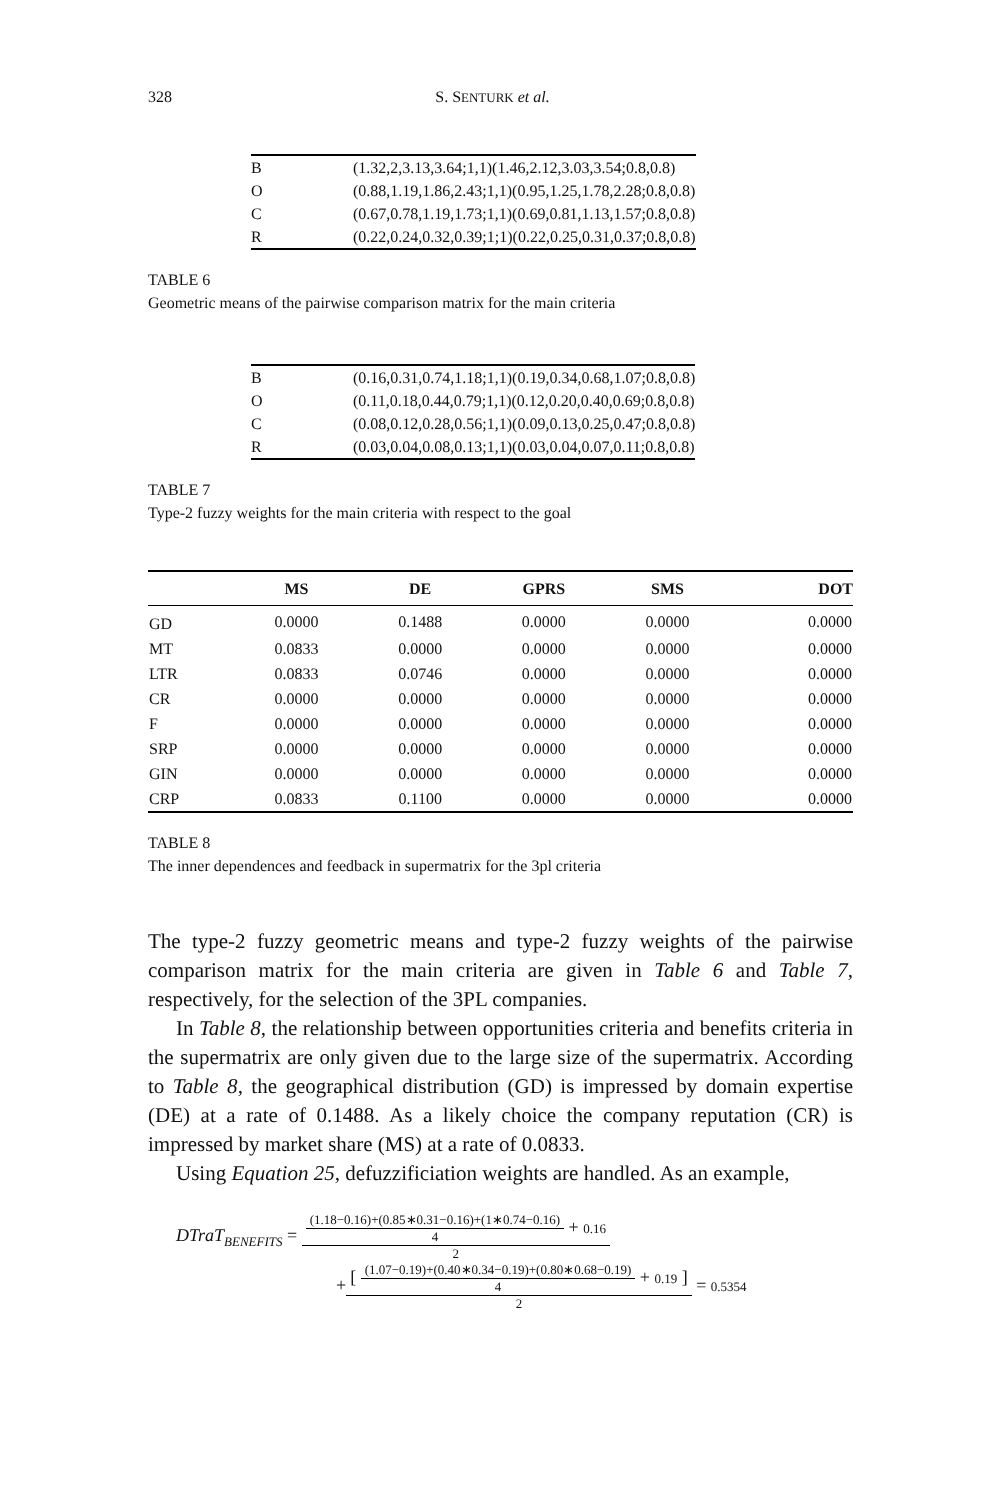328 S. SENTURK et al.
| B | (1.32,2,3.13,3.64;1,1)(1.46,2.12,3.03,3.54;0.8,0.8) |
| O | (0.88,1.19,1.86,2.43;1,1)(0.95,1.25,1.78,2.28;0.8,0.8) |
| C | (0.67,0.78,1.19,1.73;1,1)(0.69,0.81,1.13,1.57;0.8,0.8) |
| R | (0.22,0.24,0.32,0.39;1;1)(0.22,0.25,0.31,0.37;0.8,0.8) |
TABLE 6
Geometric means of the pairwise comparison matrix for the main criteria
| B | (0.16,0.31,0.74,1.18;1,1)(0.19,0.34,0.68,1.07;0.8,0.8) |
| O | (0.11,0.18,0.44,0.79;1,1)(0.12,0.20,0.40,0.69;0.8,0.8) |
| C | (0.08,0.12,0.28,0.56;1,1)(0.09,0.13,0.25,0.47;0.8,0.8) |
| R | (0.03,0.04,0.08,0.13;1,1)(0.03,0.04,0.07,0.11;0.8,0.8) |
TABLE 7
Type-2 fuzzy weights for the main criteria with respect to the goal
| | MS | DE | GPRS | SMS | DOT |
| --- | --- | --- | --- | --- | --- |
| GD | 0.0000 | 0.1488 | 0.0000 | 0.0000 | 0.0000 |
| MT | 0.0833 | 0.0000 | 0.0000 | 0.0000 | 0.0000 |
| LTR | 0.0833 | 0.0746 | 0.0000 | 0.0000 | 0.0000 |
| CR | 0.0000 | 0.0000 | 0.0000 | 0.0000 | 0.0000 |
| F | 0.0000 | 0.0000 | 0.0000 | 0.0000 | 0.0000 |
| SRP | 0.0000 | 0.0000 | 0.0000 | 0.0000 | 0.0000 |
| GIN | 0.0000 | 0.0000 | 0.0000 | 0.0000 | 0.0000 |
| CRP | 0.0833 | 0.1100 | 0.0000 | 0.0000 | 0.0000 |
TABLE 8
The inner dependences and feedback in supermatrix for the 3pl criteria
The type-2 fuzzy geometric means and type-2 fuzzy weights of the pairwise comparison matrix for the main criteria are given in Table 6 and Table 7, respectively, for the selection of the 3PL companies.
In Table 8, the relationship between opportunities criteria and benefits criteria in the supermatrix are only given due to the large size of the supermatrix. According to Table 8, the geographical distribution (GD) is impressed by domain expertise (DE) at a rate of 0.1488. As a likely choice the company reputation (CR) is impressed by market share (MS) at a rate of 0.0833.
Using Equation 25, defuzzificiation weights are handled. As an example,
DTraT<sub>BENEFITS</sub> = (1.18−0.16)+(0.85∗0.31−0.16)+(1∗0.74−0.16) 4 + 0.16 2
+[ (1.07−0.19)+(0.40∗0.34−0.19)+(0.80∗0.68−0.19) 4 + 0.19 ] 2 = 0.5354